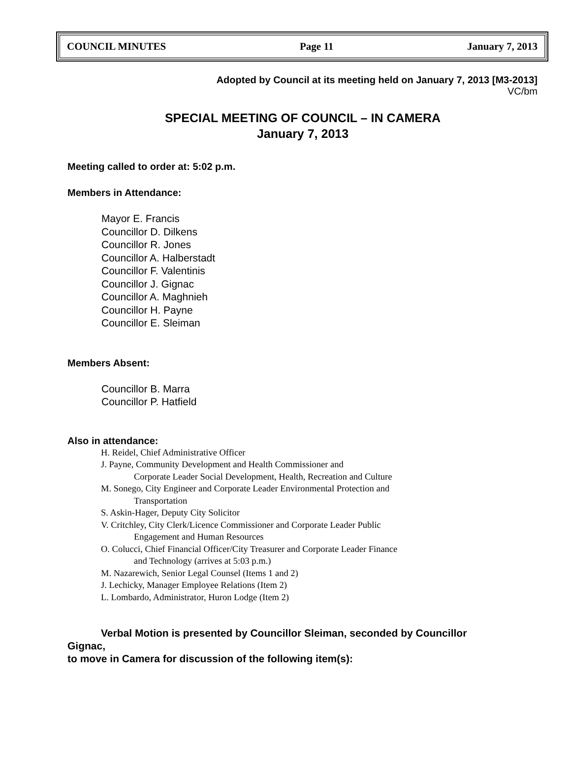COUNCIL MINUTES Page 11 January 7, 2013
Adopted by Council at its meeting held on January 7, 2013 [M3-2013]
VC/bm
SPECIAL MEETING OF COUNCIL – IN CAMERA
January 7, 2013
Meeting called to order at: 5:02 p.m.
Members in Attendance:
Mayor E. Francis
Councillor D. Dilkens
Councillor R. Jones
Councillor A. Halberstadt
Councillor F. Valentinis
Councillor J. Gignac
Councillor A. Maghnieh
Councillor H. Payne
Councillor E. Sleiman
Members Absent:
Councillor B. Marra
Councillor P. Hatfield
Also in attendance:
H. Reidel, Chief Administrative Officer
J. Payne, Community Development and Health Commissioner and
Corporate Leader Social Development, Health, Recreation and Culture
M. Sonego, City Engineer and Corporate Leader Environmental Protection and
Transportation
S. Askin-Hager, Deputy City Solicitor
V. Critchley, City Clerk/Licence Commissioner and Corporate Leader Public
Engagement and Human Resources
O. Colucci, Chief Financial Officer/City Treasurer and Corporate Leader Finance
and Technology (arrives at 5:03 p.m.)
M. Nazarewich, Senior Legal Counsel (Items 1 and 2)
J. Lechicky, Manager Employee Relations (Item 2)
L. Lombardo, Administrator, Huron Lodge (Item 2)
Verbal Motion is presented by Councillor Sleiman, seconded by Councillor
Gignac,
to move in Camera for discussion of the following item(s):